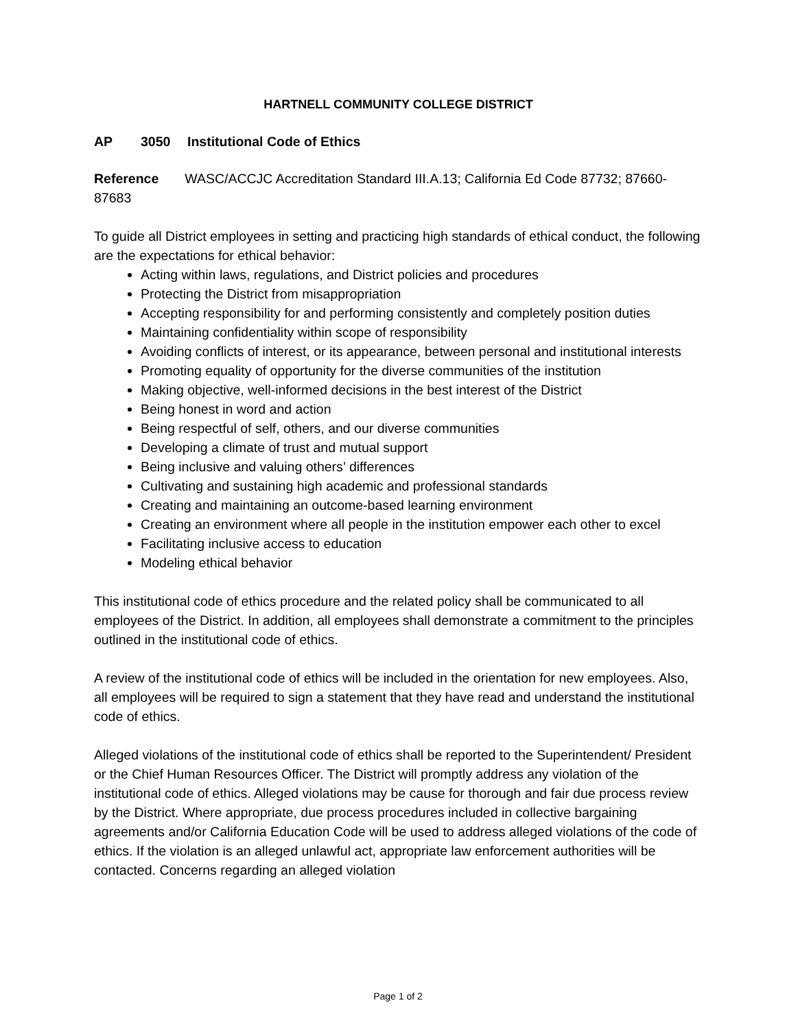HARTNELL COMMUNITY COLLEGE DISTRICT
AP 3050 Institutional Code of Ethics
Reference WASC/ACCJC Accreditation Standard III.A.13; California Ed Code 87732; 87660-87683
To guide all District employees in setting and practicing high standards of ethical conduct, the following are the expectations for ethical behavior:
Acting within laws, regulations, and District policies and procedures
Protecting the District from misappropriation
Accepting responsibility for and performing consistently and completely position duties
Maintaining confidentiality within scope of responsibility
Avoiding conflicts of interest, or its appearance, between personal and institutional interests
Promoting equality of opportunity for the diverse communities of the institution
Making objective, well-informed decisions in the best interest of the District
Being honest in word and action
Being respectful of self, others, and our diverse communities
Developing a climate of trust and mutual support
Being inclusive and valuing others’ differences
Cultivating and sustaining high academic and professional standards
Creating and maintaining an outcome-based learning environment
Creating an environment where all people in the institution empower each other to excel
Facilitating inclusive access to education
Modeling ethical behavior
This institutional code of ethics procedure and the related policy shall be communicated to all employees of the District. In addition, all employees shall demonstrate a commitment to the principles outlined in the institutional code of ethics.
A review of the institutional code of ethics will be included in the orientation for new employees. Also, all employees will be required to sign a statement that they have read and understand the institutional code of ethics.
Alleged violations of the institutional code of ethics shall be reported to the Superintendent/ President or the Chief Human Resources Officer. The District will promptly address any violation of the institutional code of ethics. Alleged violations may be cause for thorough and fair due process review by the District. Where appropriate, due process procedures included in collective bargaining agreements and/or California Education Code will be used to address alleged violations of the code of ethics. If the violation is an alleged unlawful act, appropriate law enforcement authorities will be contacted. Concerns regarding an alleged violation
Page 1 of 2